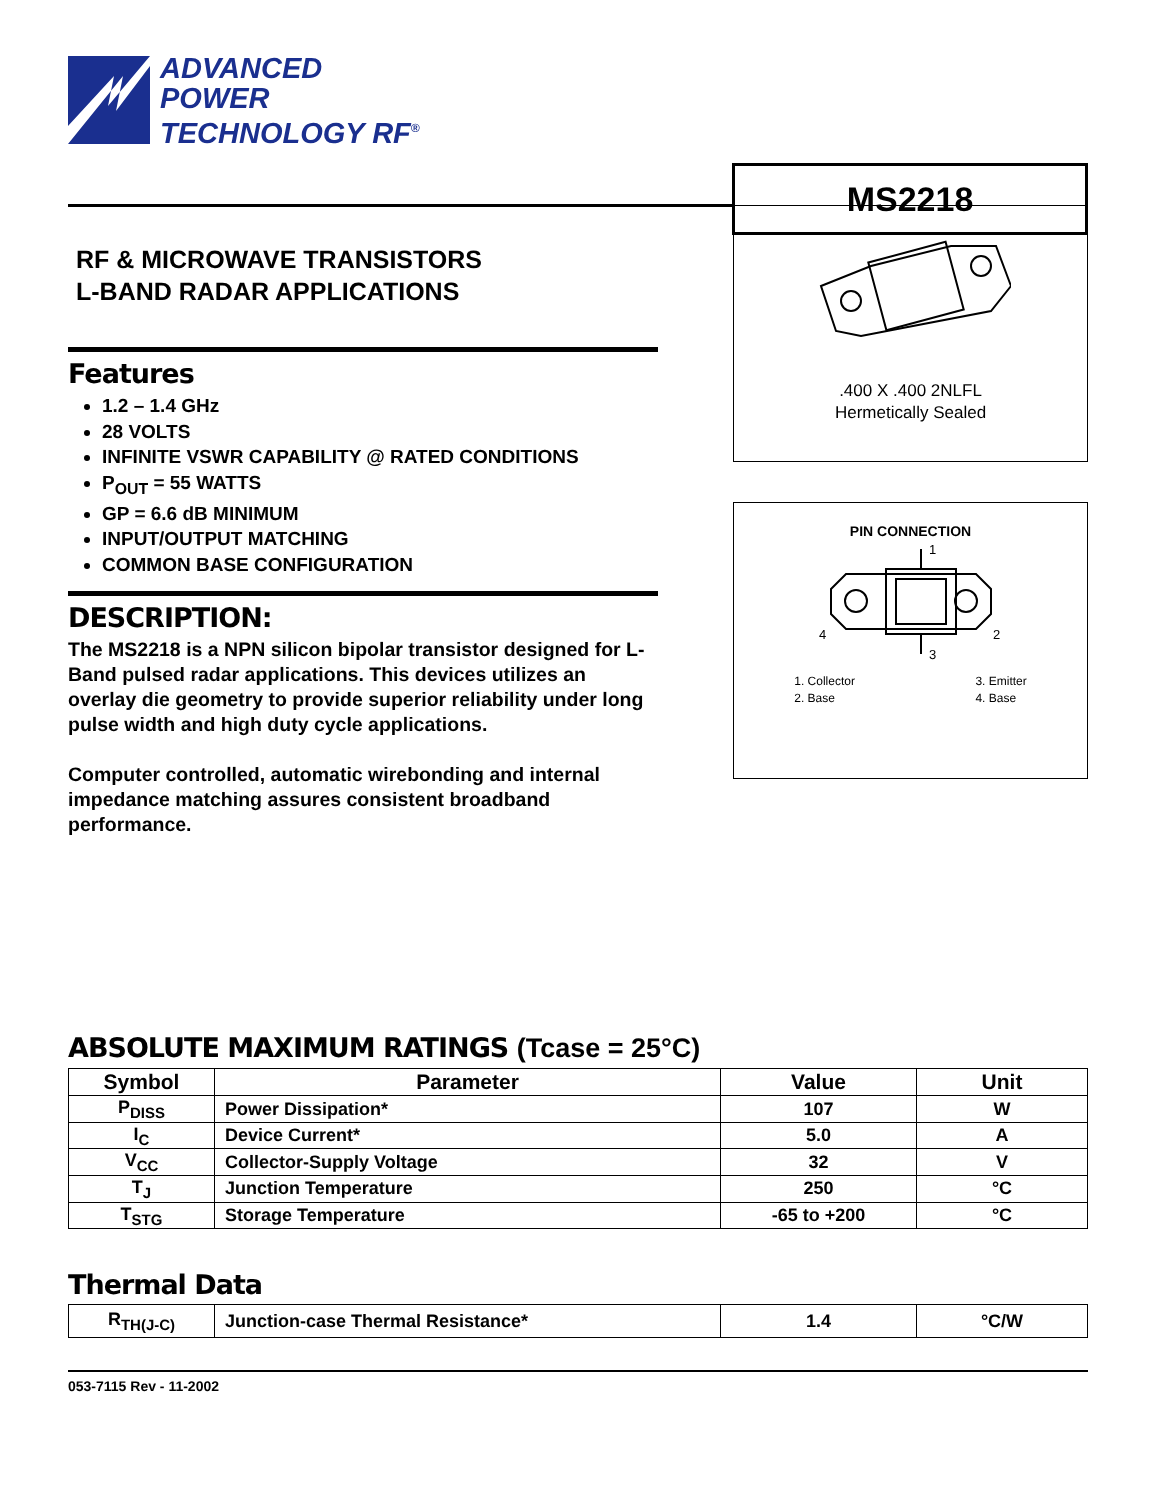ADVANCED
POWER
TECHNOLOGY RF<sup>®</sup>
MS2218
RF & MICROWAVE TRANSISTORS
L-BAND RADAR APPLICATIONS
Features
1.2 – 1.4 GHz
28 VOLTS
INFINITE VSWR CAPABILITY @ RATED CONDITIONS
P<sub>OUT</sub> = 55 WATTS
GP = 6.6 dB MINIMUM
INPUT/OUTPUT MATCHING
COMMON BASE CONFIGURATION
DESCRIPTION:
The MS2218 is a NPN silicon bipolar transistor designed for L-Band pulsed radar applications. This devices utilizes an overlay die geometry to provide superior reliability under long pulse width and high duty cycle applications.
Computer controlled, automatic wirebonding and internal impedance matching assures consistent broadband performance.
.400 X .400 2NLFL
Hermetically Sealed
PIN CONNECTION
1
2
3
4
1. Collector
2. Base
3. Emitter
4. Base
ABSOLUTE MAXIMUM RATINGS (Tcase = 25°C)
| Symbol | Parameter | Value | Unit |
| --- | --- | --- | --- |
| P<sub>DISS</sub> | Power Dissipation* | 107 | W |
| I<sub>C</sub> | Device Current* | 5.0 | A |
| V<sub>CC</sub> | Collector-Supply Voltage | 32 | V |
| T<sub>J</sub> | Junction Temperature | 250 | °C |
| T<sub>STG</sub> | Storage Temperature | -65 to +200 | °C |
Thermal Data
| R<sub>TH(J-C)</sub> | Junction-case Thermal Resistance* | 1.4 | °C/W |
053-7115 Rev - 11-2002